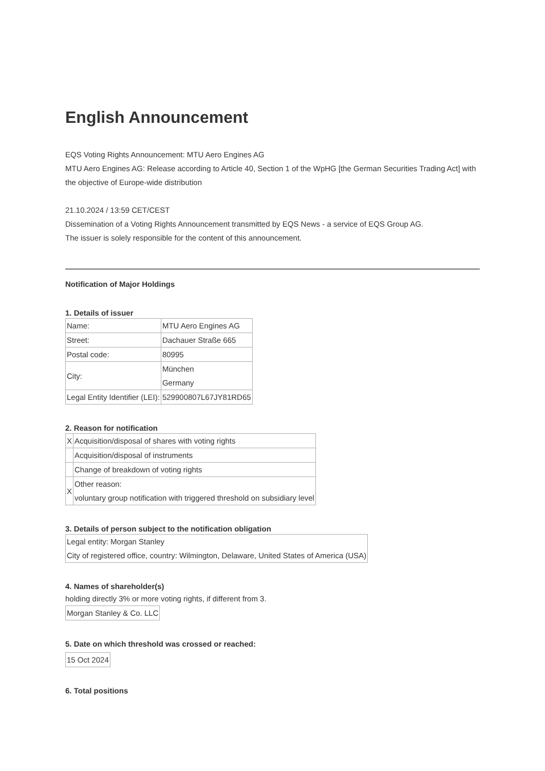English Announcement
EQS Voting Rights Announcement: MTU Aero Engines AG
MTU Aero Engines AG: Release according to Article 40, Section 1 of the WpHG [the German Securities Trading Act] with the objective of Europe-wide distribution
21.10.2024 / 13:59 CET/CEST
Dissemination of a Voting Rights Announcement transmitted by EQS News - a service of EQS Group AG.
The issuer is solely responsible for the content of this announcement.
Notification of Major Holdings
1. Details of issuer
| Name: | MTU Aero Engines AG |
| Street: | Dachauer Straße 665 |
| Postal code: | 80995 |
| City: | München Germany |
| Legal Entity Identifier (LEI): | 529900807L67JY81RD65 |
2. Reason for notification
| X | Acquisition/disposal of shares with voting rights |
| | Acquisition/disposal of instruments |
| | Change of breakdown of voting rights |
| X | Other reason: voluntary group notification with triggered threshold on subsidiary level |
3. Details of person subject to the notification obligation
| Legal entity: Morgan Stanley City of registered office, country: Wilmington, Delaware, United States of America (USA) |
4. Names of shareholder(s)
holding directly 3% or more voting rights, if different from 3.
| Morgan Stanley & Co. LLC |
5. Date on which threshold was crossed or reached:
| 15 Oct 2024 |
6. Total positions